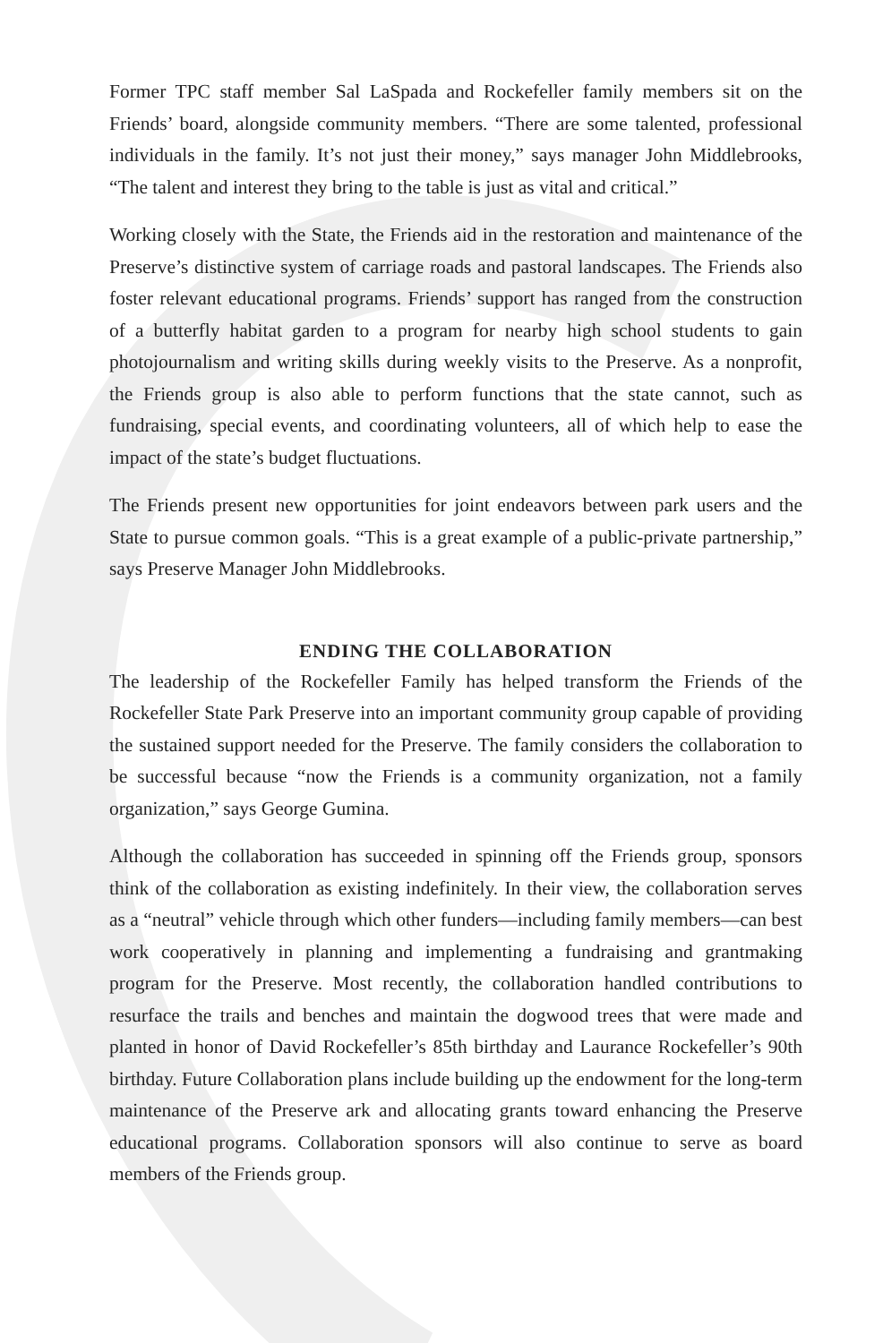Former TPC staff member Sal LaSpada and Rockefeller family members sit on the Friends’ board, alongside community members. “There are some talented, professional individuals in the family. It’s not just their money,” says manager John Middlebrooks, “The talent and interest they bring to the table is just as vital and critical.”
Working closely with the State, the Friends aid in the restoration and maintenance of the Preserve’s distinctive system of carriage roads and pastoral landscapes. The Friends also foster relevant educational programs. Friends’ support has ranged from the construction of a butterfly habitat garden to a program for nearby high school students to gain photojournalism and writing skills during weekly visits to the Preserve. As a nonprofit, the Friends group is also able to perform functions that the state cannot, such as fundraising, special events, and coordinating volunteers, all of which help to ease the impact of the state’s budget fluctuations.
The Friends present new opportunities for joint endeavors between park users and the State to pursue common goals. “This is a great example of a public-private partnership,” says Preserve Manager John Middlebrooks.
ENDING THE COLLABORATION
The leadership of the Rockefeller Family has helped transform the Friends of the Rockefeller State Park Preserve into an important community group capable of providing the sustained support needed for the Preserve. The family considers the collaboration to be successful because “now the Friends is a community organization, not a family organization,” says George Gumina.
Although the collaboration has succeeded in spinning off the Friends group, sponsors think of the collaboration as existing indefinitely. In their view, the collaboration serves as a “neutral” vehicle through which other funders—including family members—can best work cooperatively in planning and implementing a fundraising and grantmaking program for the Preserve. Most recently, the collaboration handled contributions to resurface the trails and benches and maintain the dogwood trees that were made and planted in honor of David Rockefeller’s 85th birthday and Laurance Rockefeller’s 90th birthday. Future Collaboration plans include building up the endowment for the long-term maintenance of the Preserve ark and allocating grants toward enhancing the Preserve educational programs. Collaboration sponsors will also continue to serve as board members of the Friends group.